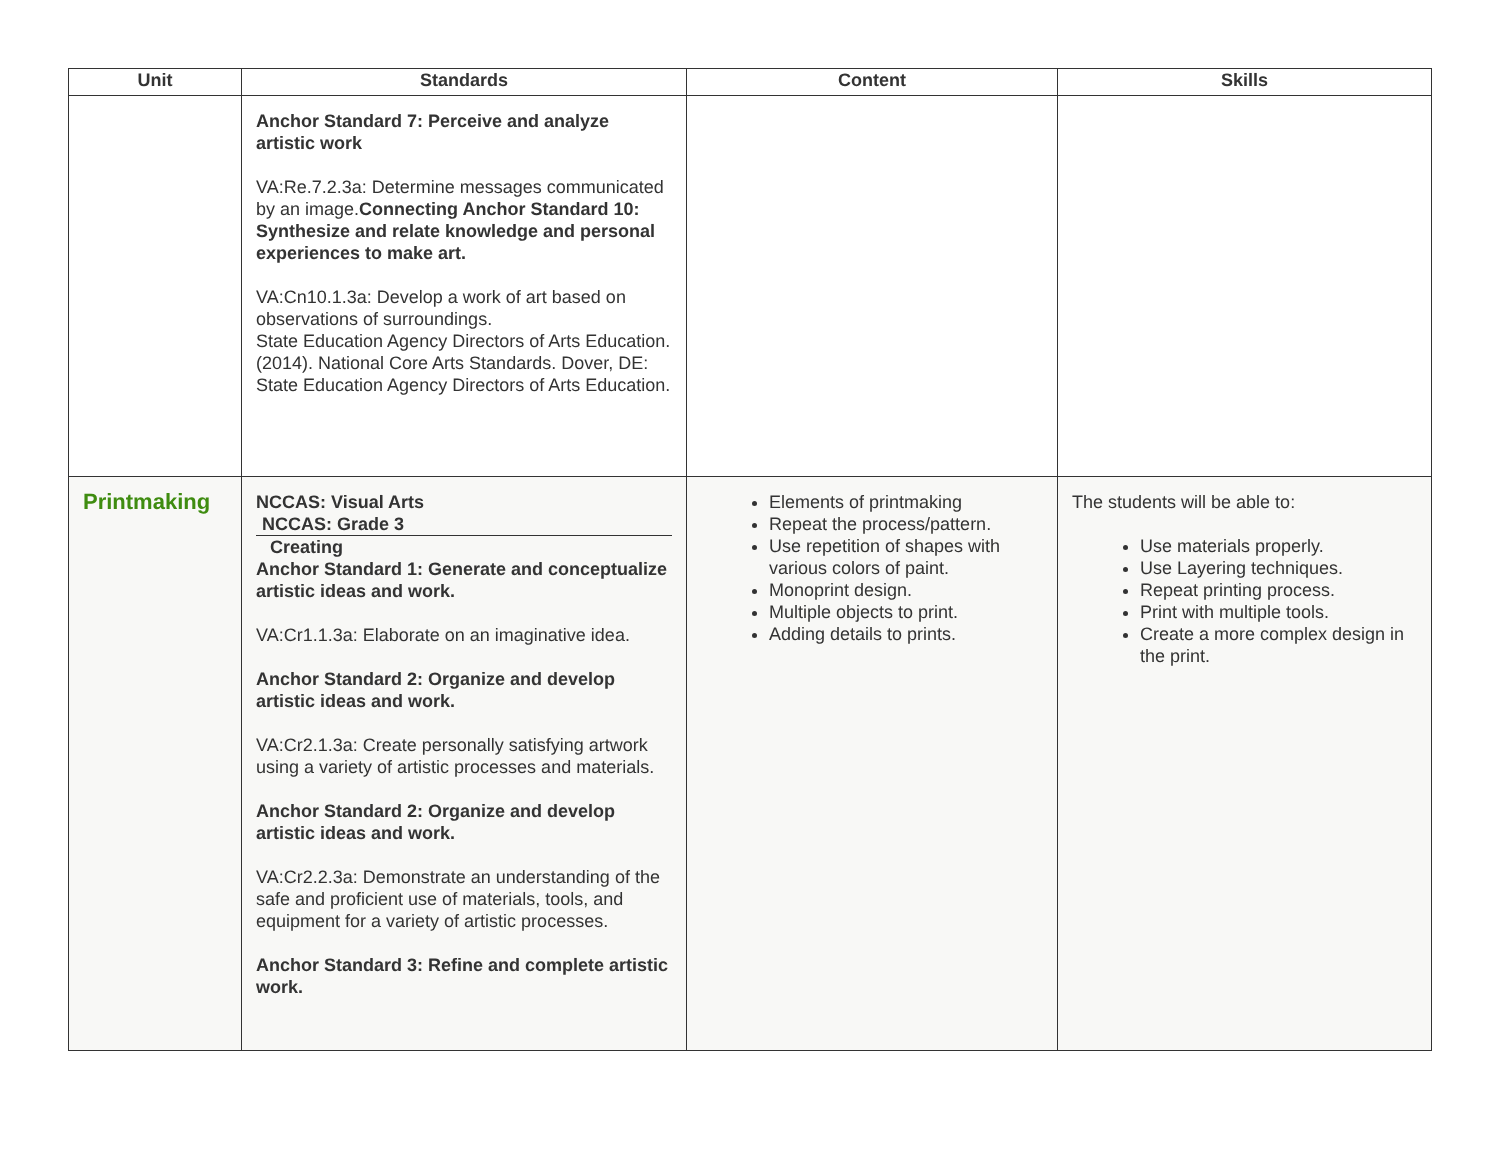| Unit | Standards | Content | Skills |
| --- | --- | --- | --- |
| | Anchor Standard 7: Perceive and analyze artistic work VA:Re.7.2.3a: Determine messages communicated by an image. Connecting Anchor Standard 10: Synthesize and relate knowledge and personal experiences to make art. VA:Cn10.1.3a: Develop a work of art based on observations of surroundings. State Education Agency Directors of Arts Education. (2014). National Core Arts Standards. Dover, DE: State Education Agency Directors of Arts Education. | | |
| Printmaking | NCCAS: Visual Arts NCCAS: Grade 3 Creating Anchor Standard 1: Generate and conceptualize artistic ideas and work. VA:Cr1.1.3a: Elaborate on an imaginative idea. Anchor Standard 2: Organize and develop artistic ideas and work. VA:Cr2.1.3a: Create personally satisfying artwork using a variety of artistic processes and materials. Anchor Standard 2: Organize and develop artistic ideas and work. VA:Cr2.2.3a: Demonstrate an understanding of the safe and proficient use of materials, tools, and equipment for a variety of artistic processes. Anchor Standard 3: Refine and complete artistic work. | Elements of printmaking Repeat the process/pattern. Use repetition of shapes with various colors of paint. Monoprint design. Multiple objects to print. Adding details to prints. | The students will be able to: Use materials properly. Use Layering techniques. Repeat printing process. Print with multiple tools. Create a more complex design in the print. |